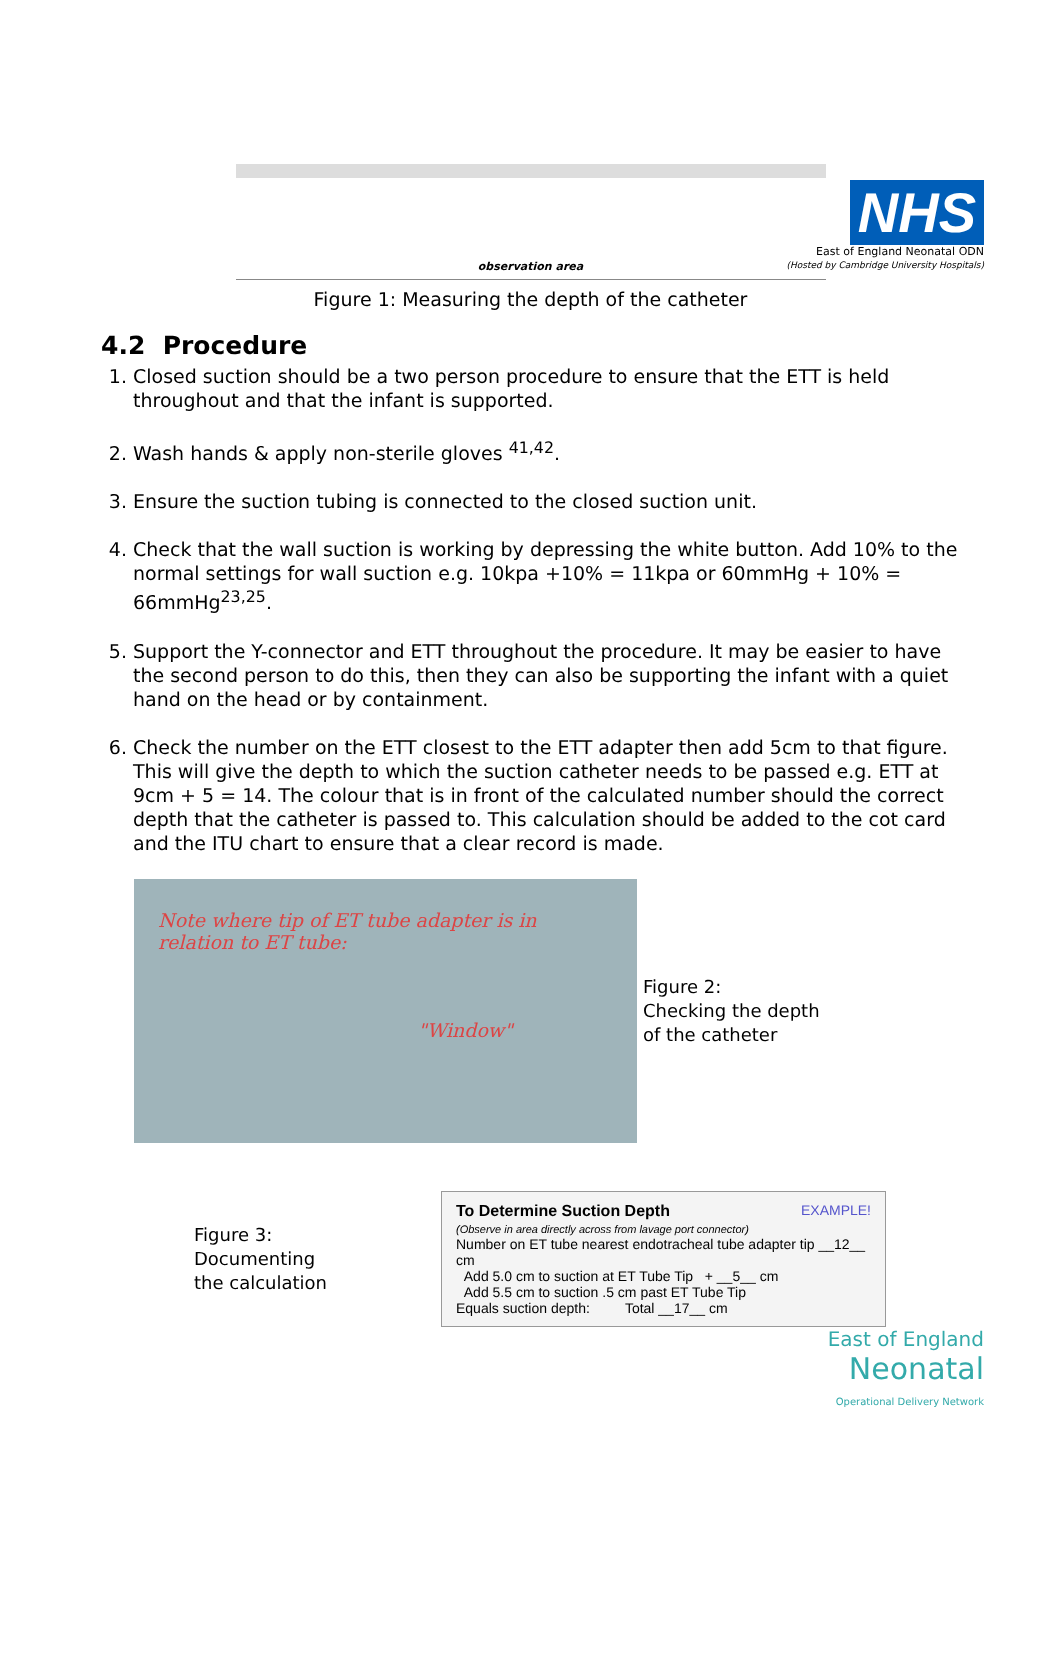NHS
East of England Neonatal ODN
(Hosted by Cambridge University Hospitals)
observation area
Figure 1: Measuring the depth of the catheter
4.2 Procedure
1. Closed suction should be a two person procedure to ensure that the ETT is held throughout and that the infant is supported.
2. Wash hands & apply non-sterile gloves <sup>41,42</sup>.
3. Ensure the suction tubing is connected to the closed suction unit.
4. Check that the wall suction is working by depressing the white button. Add 10% to the normal settings for wall suction e.g. 10kpa +10% = 11kpa or 60mmHg + 10% = 66mmHg<sup>23,25</sup>.
5. Support the Y-connector and ETT throughout the procedure. It may be easier to have the second person to do this, then they can also be supporting the infant with a quiet hand on the head or by containment.
6. Check the number on the ETT closest to the ETT adapter then add 5cm to that figure. This will give the depth to which the suction catheter needs to be passed e.g. ETT at 9cm + 5 = 14. The colour that is in front of the calculated number should the correct depth that the catheter is passed to. This calculation should be added to the cot card and the ITU chart to ensure that a clear record is made.
Note where tip of ET tube adapter is in relation to ET tube:
"Window"
Figure 2:
Checking the depth
of the catheter
Figure 3:
Documenting
the calculation
To Determine Suction Depth EXAMPLE!
(Observe in area directly across from lavage port connector)
Number on ET tube nearest endotracheal tube adapter tip __12__ cm
Add 5.0 cm to suction at ET Tube Tip + __5__ cm
Add 5.5 cm to suction .5 cm past ET Tube Tip
Equals suction depth: Total __17__ cm
East of England
Neonatal
Operational Delivery Network